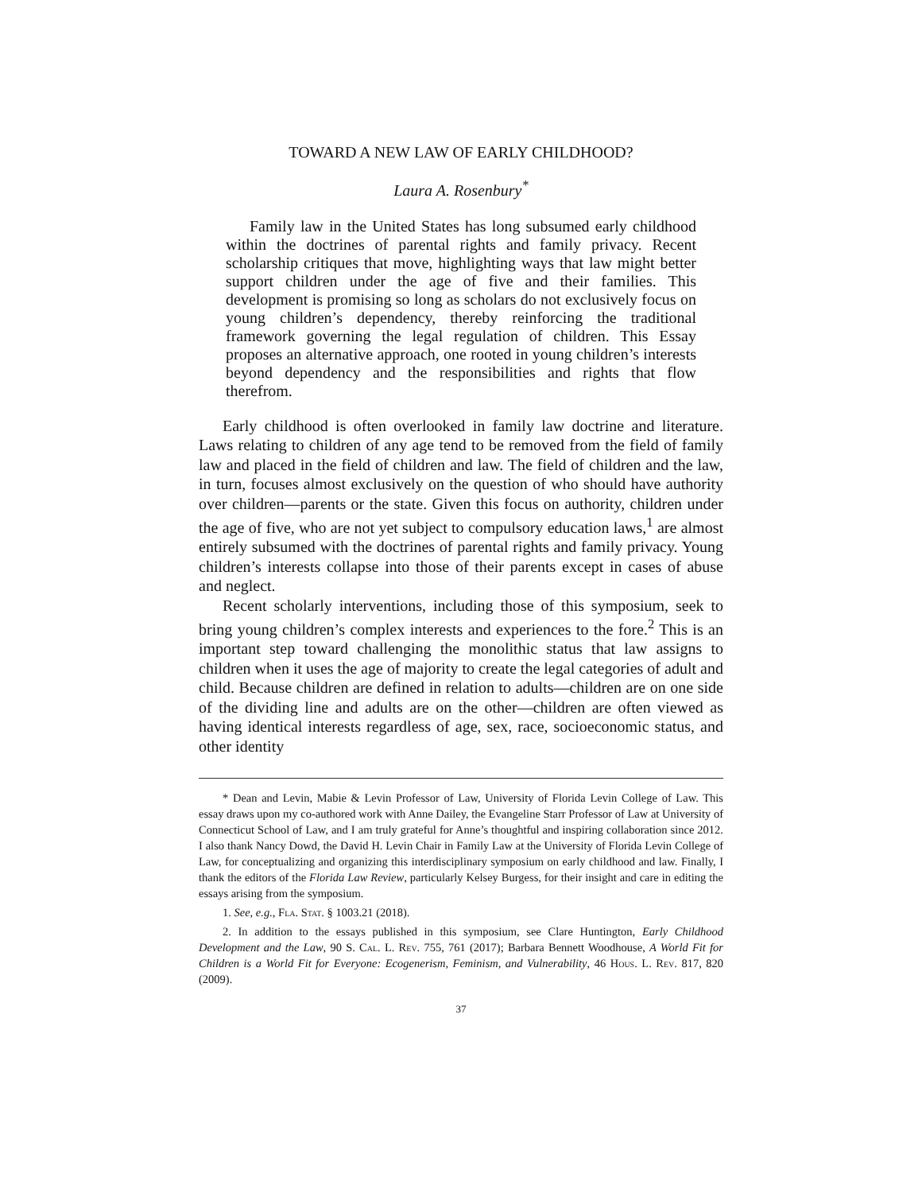TOWARD A NEW LAW OF EARLY CHILDHOOD?
Laura A. Rosenbury<sup>*</sup>
Family law in the United States has long subsumed early childhood within the doctrines of parental rights and family privacy. Recent scholarship critiques that move, highlighting ways that law might better support children under the age of five and their families. This development is promising so long as scholars do not exclusively focus on young children’s dependency, thereby reinforcing the traditional framework governing the legal regulation of children. This Essay proposes an alternative approach, one rooted in young children’s interests beyond dependency and the responsibilities and rights that flow therefrom.
Early childhood is often overlooked in family law doctrine and literature. Laws relating to children of any age tend to be removed from the field of family law and placed in the field of children and law. The field of children and the law, in turn, focuses almost exclusively on the question of who should have authority over children—parents or the state. Given this focus on authority, children under the age of five, who are not yet subject to compulsory education laws,<sup>1</sup> are almost entirely subsumed with the doctrines of parental rights and family privacy. Young children’s interests collapse into those of their parents except in cases of abuse and neglect.
Recent scholarly interventions, including those of this symposium, seek to bring young children’s complex interests and experiences to the fore.<sup>2</sup> This is an important step toward challenging the monolithic status that law assigns to children when it uses the age of majority to create the legal categories of adult and child. Because children are defined in relation to adults—children are on one side of the dividing line and adults are on the other—children are often viewed as having identical interests regardless of age, sex, race, socioeconomic status, and other identity
* Dean and Levin, Mabie & Levin Professor of Law, University of Florida Levin College of Law. This essay draws upon my co-authored work with Anne Dailey, the Evangeline Starr Professor of Law at University of Connecticut School of Law, and I am truly grateful for Anne’s thoughtful and inspiring collaboration since 2012. I also thank Nancy Dowd, the David H. Levin Chair in Family Law at the University of Florida Levin College of Law, for conceptualizing and organizing this interdisciplinary symposium on early childhood and law. Finally, I thank the editors of the Florida Law Review, particularly Kelsey Burgess, for their insight and care in editing the essays arising from the symposium.
1. See, e.g., Fla. Stat. § 1003.21 (2018).
2. In addition to the essays published in this symposium, see Clare Huntington, Early Childhood Development and the Law, 90 S. Cal. L. Rev. 755, 761 (2017); Barbara Bennett Woodhouse, A World Fit for Children is a World Fit for Everyone: Ecogenerism, Feminism, and Vulnerability, 46 Hous. L. Rev. 817, 820 (2009).
37